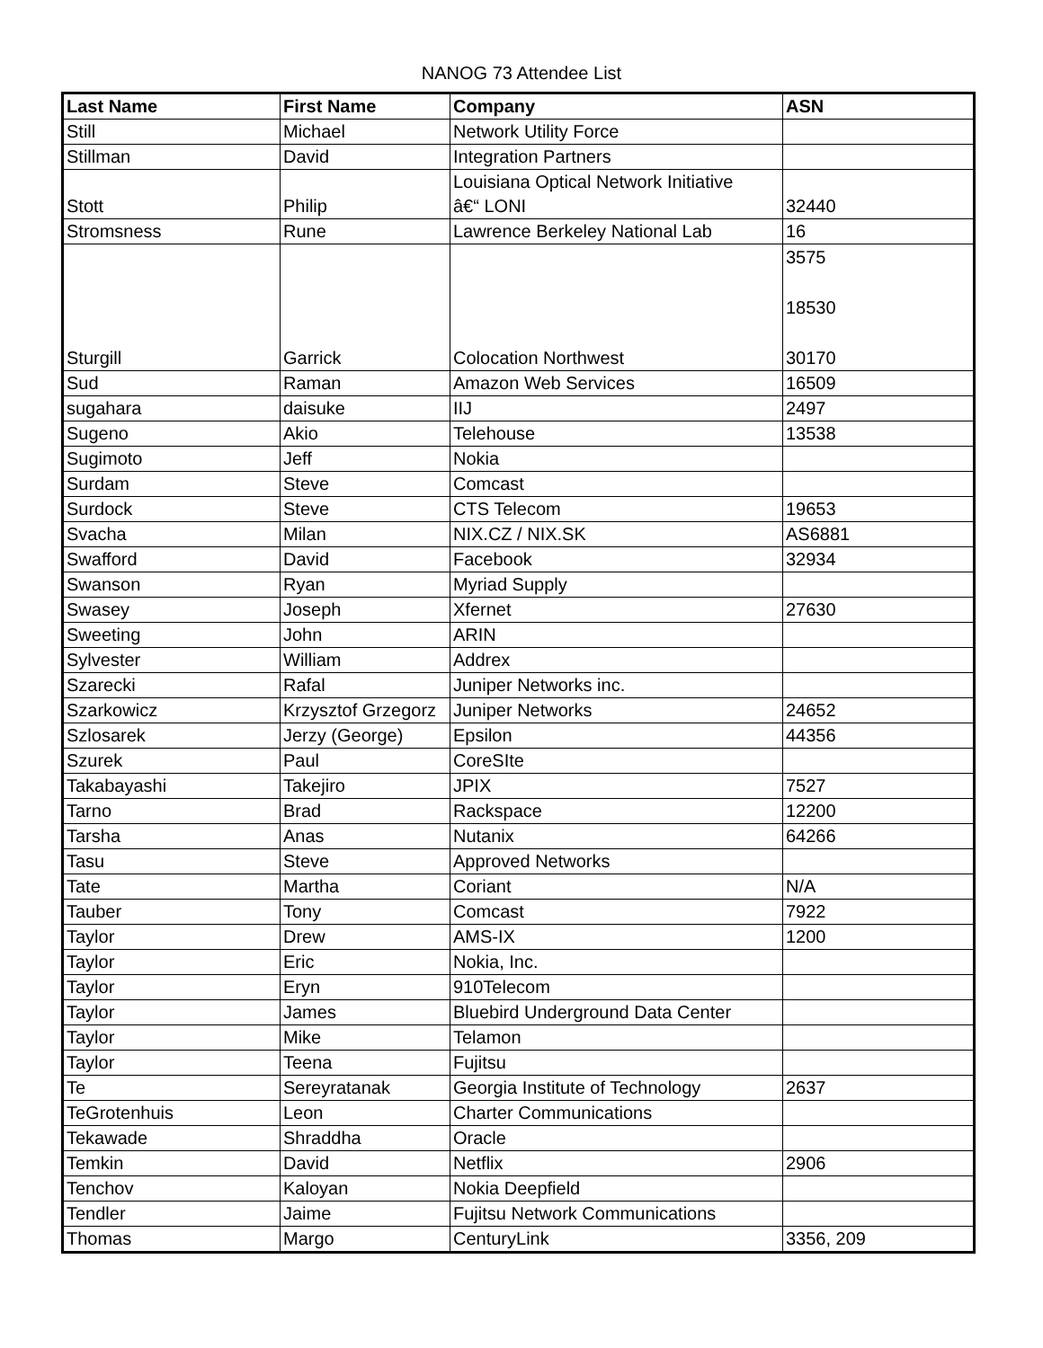NANOG 73 Attendee List
| Last Name | First Name | Company | ASN |
| --- | --- | --- | --- |
| Still | Michael | Network Utility Force | |
| Stillman | David | Integration Partners | |
| Stott | Philip | Louisiana Optical Network Initiative â€“ LONI | 32440 |
| Stromsness | Rune | Lawrence Berkeley National Lab | 16 |
| Sturgill | Garrick | Colocation Northwest | 3575 18530 30170 |
| Sud | Raman | Amazon Web Services | 16509 |
| sugahara | daisuke | IIJ | 2497 |
| Sugeno | Akio | Telehouse | 13538 |
| Sugimoto | Jeff | Nokia | |
| Surdam | Steve | Comcast | |
| Surdock | Steve | CTS Telecom | 19653 |
| Svacha | Milan | NIX.CZ / NIX.SK | AS6881 |
| Swafford | David | Facebook | 32934 |
| Swanson | Ryan | Myriad Supply | |
| Swasey | Joseph | Xfernet | 27630 |
| Sweeting | John | ARIN | |
| Sylvester | William | Addrex | |
| Szarecki | Rafal | Juniper Networks inc. | |
| Szarkowicz | Krzysztof Grzegorz | Juniper Networks | 24652 |
| Szlosarek | Jerzy (George) | Epsilon | 44356 |
| Szurek | Paul | CoreSIte | |
| Takabayashi | Takejiro | JPIX | 7527 |
| Tarno | Brad | Rackspace | 12200 |
| Tarsha | Anas | Nutanix | 64266 |
| Tasu | Steve | Approved Networks | |
| Tate | Martha | Coriant | N/A |
| Tauber | Tony | Comcast | 7922 |
| Taylor | Drew | AMS-IX | 1200 |
| Taylor | Eric | Nokia, Inc. | |
| Taylor | Eryn | 910Telecom | |
| Taylor | James | Bluebird Underground Data Center | |
| Taylor | Mike | Telamon | |
| Taylor | Teena | Fujitsu | |
| Te | Sereyratanak | Georgia Institute of Technology | 2637 |
| TeGrotenhuis | Leon | Charter Communications | |
| Tekawade | Shraddha | Oracle | |
| Temkin | David | Netflix | 2906 |
| Tenchov | Kaloyan | Nokia Deepfield | |
| Tendler | Jaime | Fujitsu Network Communications | |
| Thomas | Margo | CenturyLink | 3356, 209 |